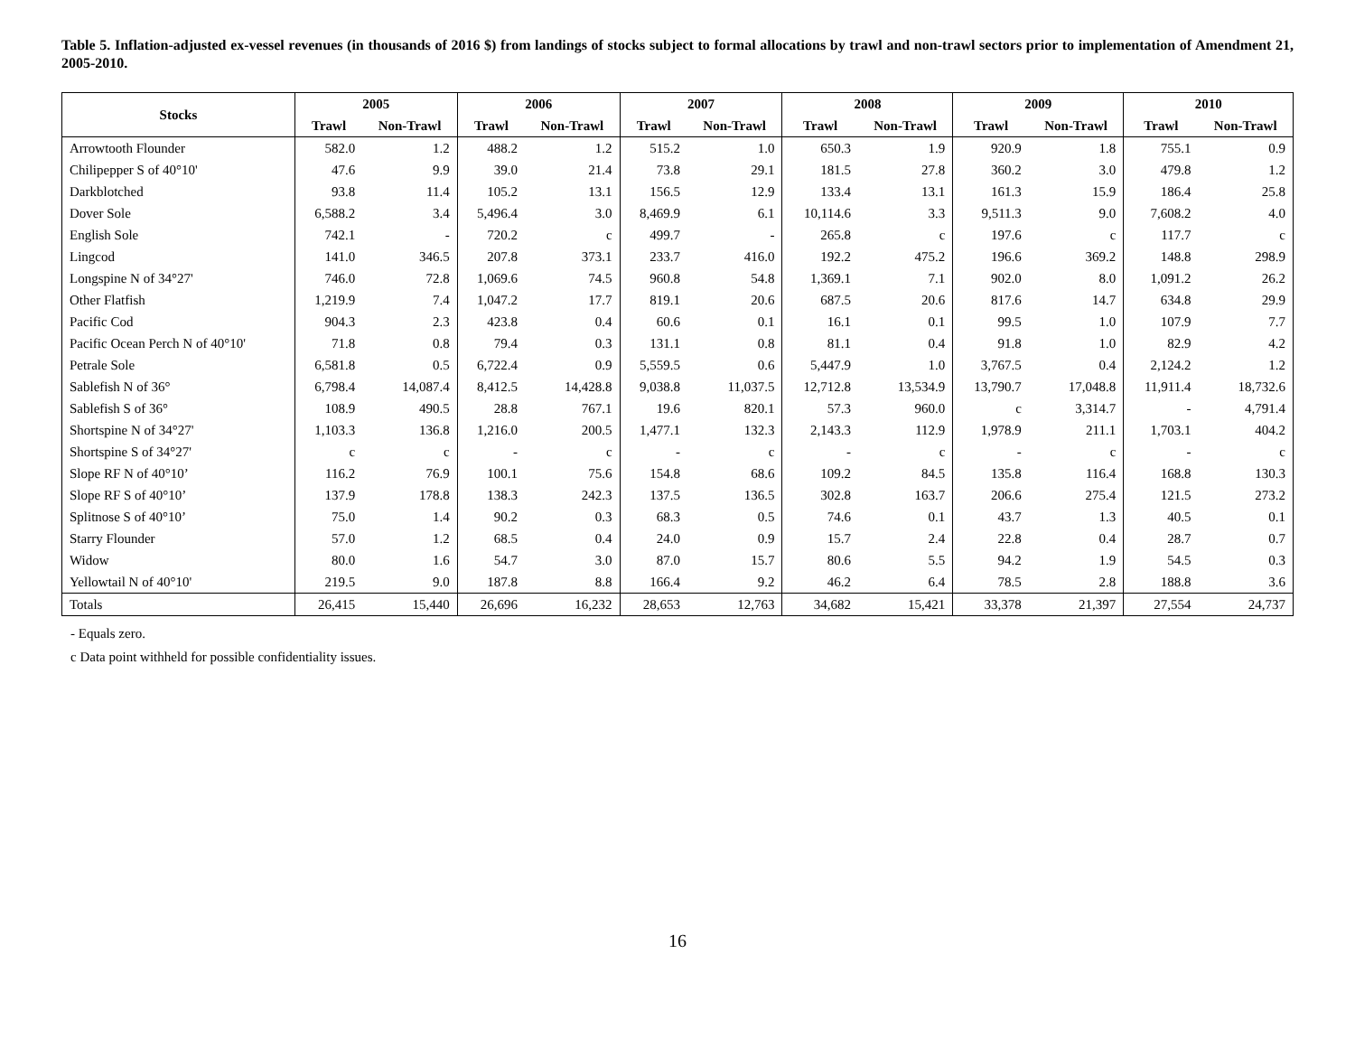Table 5. Inflation-adjusted ex-vessel revenues (in thousands of 2016 $) from landings of stocks subject to formal allocations by trawl and non-trawl sectors prior to implementation of Amendment 21, 2005-2010.
| Stocks | 2005 | | 2006 | | 2007 | | 2008 | | 2009 | | 2010 | |
| --- | --- | --- | --- | --- | --- | --- | --- | --- | --- | --- | --- | --- |
| | Trawl | Non-Trawl | Trawl | Non-Trawl | Trawl | Non-Trawl | Trawl | Non-Trawl | Trawl | Non-Trawl | Trawl | Non-Trawl |
| Arrowtooth Flounder | 582.0 | 1.2 | 488.2 | 1.2 | 515.2 | 1.0 | 650.3 | 1.9 | 920.9 | 1.8 | 755.1 | 0.9 |
| Chilipepper S of 40°10' | 47.6 | 9.9 | 39.0 | 21.4 | 73.8 | 29.1 | 181.5 | 27.8 | 360.2 | 3.0 | 479.8 | 1.2 |
| Darkblotched | 93.8 | 11.4 | 105.2 | 13.1 | 156.5 | 12.9 | 133.4 | 13.1 | 161.3 | 15.9 | 186.4 | 25.8 |
| Dover Sole | 6,588.2 | 3.4 | 5,496.4 | 3.0 | 8,469.9 | 6.1 | 10,114.6 | 3.3 | 9,511.3 | 9.0 | 7,608.2 | 4.0 |
| English Sole | 742.1 | - | 720.2 | c | 499.7 | - | 265.8 | c | 197.6 | c | 117.7 | c |
| Lingcod | 141.0 | 346.5 | 207.8 | 373.1 | 233.7 | 416.0 | 192.2 | 475.2 | 196.6 | 369.2 | 148.8 | 298.9 |
| Longspine N of 34°27' | 746.0 | 72.8 | 1,069.6 | 74.5 | 960.8 | 54.8 | 1,369.1 | 7.1 | 902.0 | 8.0 | 1,091.2 | 26.2 |
| Other Flatfish | 1,219.9 | 7.4 | 1,047.2 | 17.7 | 819.1 | 20.6 | 687.5 | 20.6 | 817.6 | 14.7 | 634.8 | 29.9 |
| Pacific Cod | 904.3 | 2.3 | 423.8 | 0.4 | 60.6 | 0.1 | 16.1 | 0.1 | 99.5 | 1.0 | 107.9 | 7.7 |
| Pacific Ocean Perch N of 40°10' | 71.8 | 0.8 | 79.4 | 0.3 | 131.1 | 0.8 | 81.1 | 0.4 | 91.8 | 1.0 | 82.9 | 4.2 |
| Petrale Sole | 6,581.8 | 0.5 | 6,722.4 | 0.9 | 5,559.5 | 0.6 | 5,447.9 | 1.0 | 3,767.5 | 0.4 | 2,124.2 | 1.2 |
| Sablefish N of 36° | 6,798.4 | 14,087.4 | 8,412.5 | 14,428.8 | 9,038.8 | 11,037.5 | 12,712.8 | 13,534.9 | 13,790.7 | 17,048.8 | 11,911.4 | 18,732.6 |
| Sablefish S of 36° | 108.9 | 490.5 | 28.8 | 767.1 | 19.6 | 820.1 | 57.3 | 960.0 | c | 3,314.7 | - | 4,791.4 |
| Shortspine N of 34°27' | 1,103.3 | 136.8 | 1,216.0 | 200.5 | 1,477.1 | 132.3 | 2,143.3 | 112.9 | 1,978.9 | 211.1 | 1,703.1 | 404.2 |
| Shortspine S of 34°27' | c | c | - | c | - | c | - | c | - | c | - | c |
| Slope RF N of 40°10’ | 116.2 | 76.9 | 100.1 | 75.6 | 154.8 | 68.6 | 109.2 | 84.5 | 135.8 | 116.4 | 168.8 | 130.3 |
| Slope RF S of 40°10’ | 137.9 | 178.8 | 138.3 | 242.3 | 137.5 | 136.5 | 302.8 | 163.7 | 206.6 | 275.4 | 121.5 | 273.2 |
| Splitnose S of 40°10’ | 75.0 | 1.4 | 90.2 | 0.3 | 68.3 | 0.5 | 74.6 | 0.1 | 43.7 | 1.3 | 40.5 | 0.1 |
| Starry Flounder | 57.0 | 1.2 | 68.5 | 0.4 | 24.0 | 0.9 | 15.7 | 2.4 | 22.8 | 0.4 | 28.7 | 0.7 |
| Widow | 80.0 | 1.6 | 54.7 | 3.0 | 87.0 | 15.7 | 80.6 | 5.5 | 94.2 | 1.9 | 54.5 | 0.3 |
| Yellowtail N of 40°10' | 219.5 | 9.0 | 187.8 | 8.8 | 166.4 | 9.2 | 46.2 | 6.4 | 78.5 | 2.8 | 188.8 | 3.6 |
| Totals | 26,415 | 15,440 | 26,696 | 16,232 | 28,653 | 12,763 | 34,682 | 15,421 | 33,378 | 21,397 | 27,554 | 24,737 |
- Equals zero.
c Data point withheld for possible confidentiality issues.
16